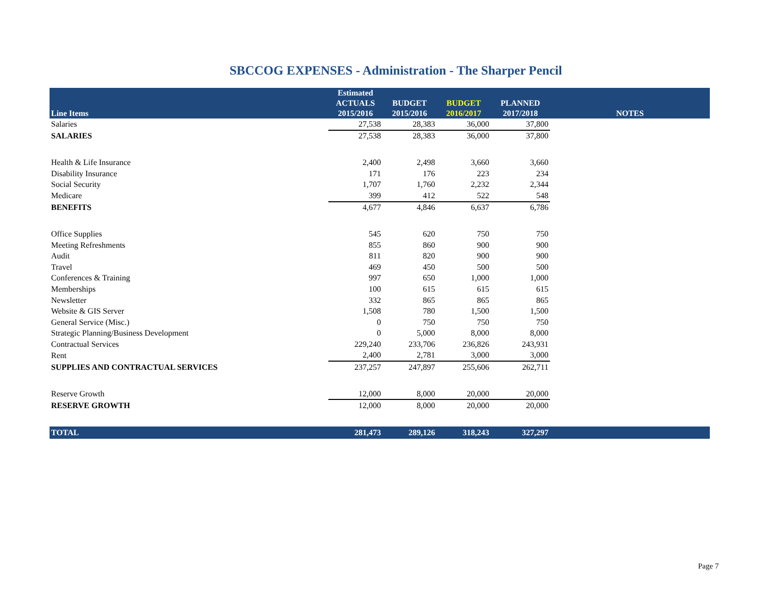SBCCOG EXPENSES - Administration - The Sharper Pencil
| Line Items | Estimated ACTUALS 2015/2016 | BUDGET 2015/2016 | BUDGET 2016/2017 | PLANNED 2017/2018 | NOTES |
| --- | --- | --- | --- | --- | --- |
| Salaries | 27,538 | 28,383 | 36,000 | 37,800 | |
| SALARIES | 27,538 | 28,383 | 36,000 | 37,800 | |
| Health & Life Insurance | 2,400 | 2,498 | 3,660 | 3,660 | |
| Disability Insurance | 171 | 176 | 223 | 234 | |
| Social Security | 1,707 | 1,760 | 2,232 | 2,344 | |
| Medicare | 399 | 412 | 522 | 548 | |
| BENEFITS | 4,677 | 4,846 | 6,637 | 6,786 | |
| Office Supplies | 545 | 620 | 750 | 750 | |
| Meeting Refreshments | 855 | 860 | 900 | 900 | |
| Audit | 811 | 820 | 900 | 900 | |
| Travel | 469 | 450 | 500 | 500 | |
| Conferences & Training | 997 | 650 | 1,000 | 1,000 | |
| Memberships | 100 | 615 | 615 | 615 | |
| Newsletter | 332 | 865 | 865 | 865 | |
| Website & GIS Server | 1,508 | 780 | 1,500 | 1,500 | |
| General Service (Misc.) | 0 | 750 | 750 | 750 | |
| Strategic Planning/Business Development | 0 | 5,000 | 8,000 | 8,000 | |
| Contractual Services | 229,240 | 233,706 | 236,826 | 243,931 | |
| Rent | 2,400 | 2,781 | 3,000 | 3,000 | |
| SUPPLIES AND CONTRACTUAL SERVICES | 237,257 | 247,897 | 255,606 | 262,711 | |
| Reserve Growth | 12,000 | 8,000 | 20,000 | 20,000 | |
| RESERVE GROWTH | 12,000 | 8,000 | 20,000 | 20,000 | |
| TOTAL | 281,473 | 289,126 | 318,243 | 327,297 | |
Page 7